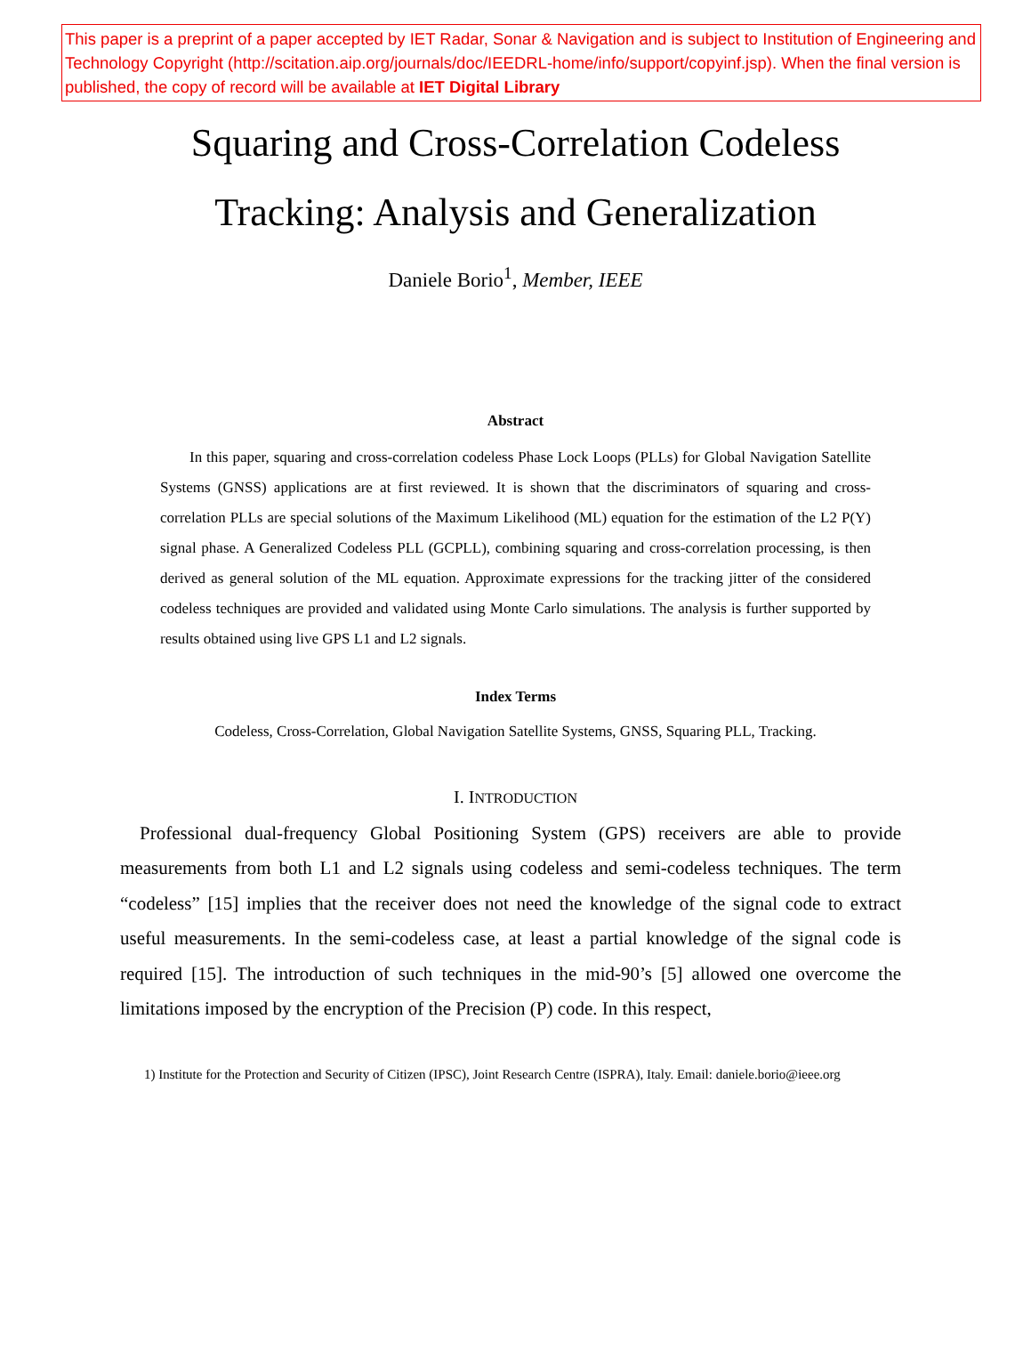This paper is a preprint of a paper accepted by IET Radar, Sonar & Navigation and is subject to Institution of Engineering and Technology Copyright (http://scitation.aip.org/journals/doc/IEEDRL-home/info/support/copyinf.jsp). When the final version is published, the copy of record will be available at IET Digital Library
Squaring and Cross-Correlation Codeless
Tracking: Analysis and Generalization
Daniele Borio<sup>1</sup>, Member, IEEE
Abstract
In this paper, squaring and cross-correlation codeless Phase Lock Loops (PLLs) for Global Navigation Satellite Systems (GNSS) applications are at first reviewed. It is shown that the discriminators of squaring and cross-correlation PLLs are special solutions of the Maximum Likelihood (ML) equation for the estimation of the L2 P(Y) signal phase. A Generalized Codeless PLL (GCPLL), combining squaring and cross-correlation processing, is then derived as general solution of the ML equation. Approximate expressions for the tracking jitter of the considered codeless techniques are provided and validated using Monte Carlo simulations. The analysis is further supported by results obtained using live GPS L1 and L2 signals.
Index Terms
Codeless, Cross-Correlation, Global Navigation Satellite Systems, GNSS, Squaring PLL, Tracking.
I. INTRODUCTION
Professional dual-frequency Global Positioning System (GPS) receivers are able to provide measurements from both L1 and L2 signals using codeless and semi-codeless techniques. The term “codeless” [15] implies that the receiver does not need the knowledge of the signal code to extract useful measurements. In the semi-codeless case, at least a partial knowledge of the signal code is required [15]. The introduction of such techniques in the mid-90’s [5] allowed one overcome the limitations imposed by the encryption of the Precision (P) code. In this respect,
1) Institute for the Protection and Security of Citizen (IPSC), Joint Research Centre (ISPRA), Italy. Email: daniele.borio@ieee.org